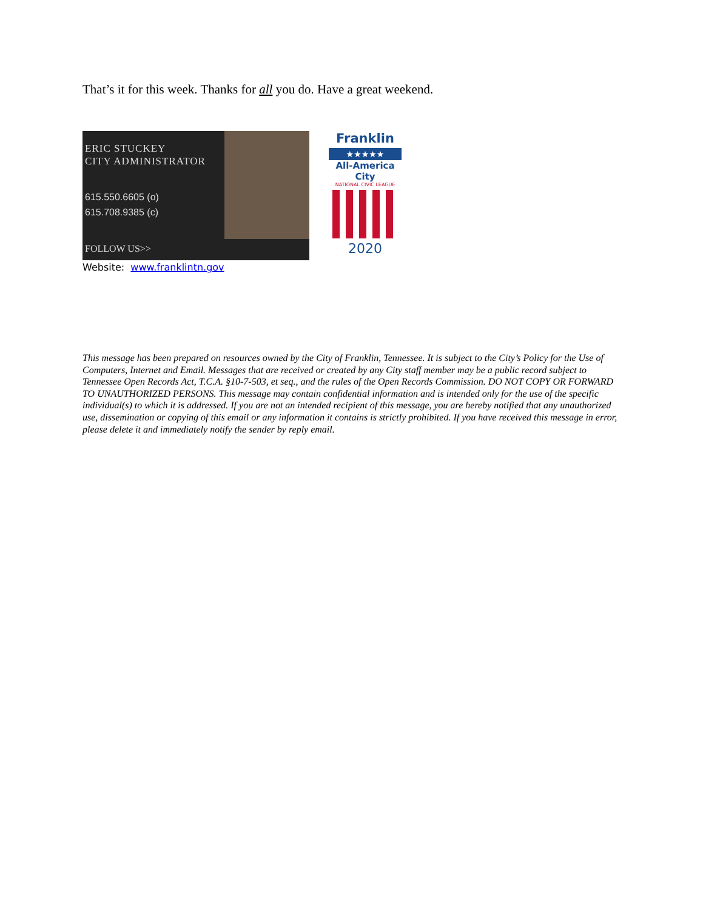That’s it for this week. Thanks for all you do. Have a great weekend.
ERIC STUCKEY
CITY ADMINISTRATOR
615.550.6605 (o)
615.708.9385 (c)
FOLLOW US>>
Franklin
★★★★★
All-America City
NATIONAL CIVIC LEAGUE
2020
Website: www.franklintn.gov
This message has been prepared on resources owned by the City of Franklin, Tennessee. It is subject to the City’s Policy for the Use of Computers, Internet and Email. Messages that are received or created by any City staff member may be a public record subject to Tennessee Open Records Act, T.C.A. §10-7-503, et seq., and the rules of the Open Records Commission. DO NOT COPY OR FORWARD TO UNAUTHORIZED PERSONS. This message may contain confidential information and is intended only for the use of the specific individual(s) to which it is addressed. If you are not an intended recipient of this message, you are hereby notified that any unauthorized use, dissemination or copying of this email or any information it contains is strictly prohibited. If you have received this message in error, please delete it and immediately notify the sender by reply email.